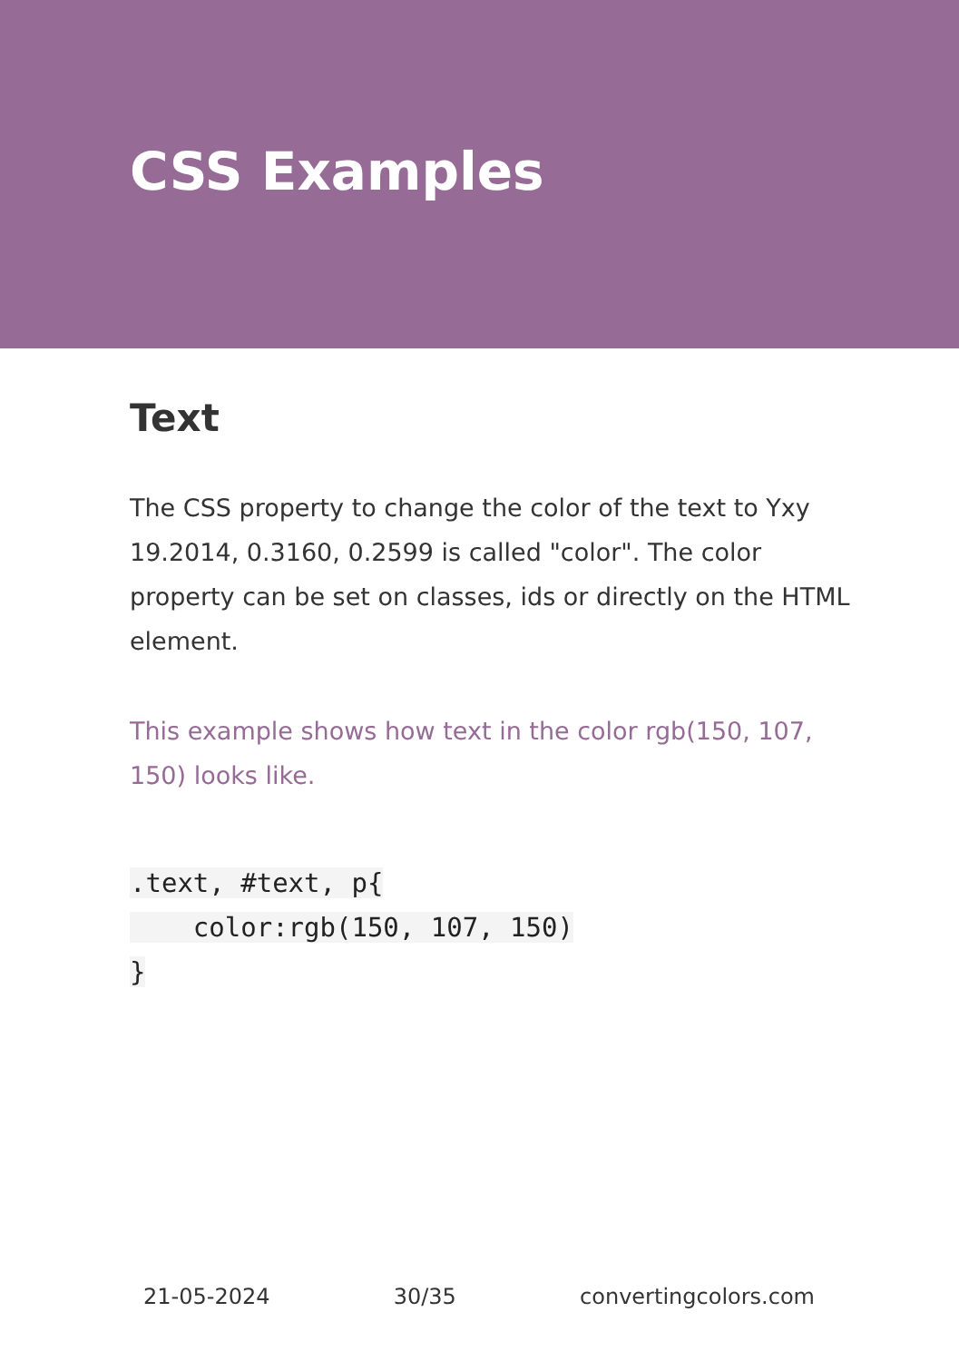CSS Examples
Text
The CSS property to change the color of the text to Yxy 19.2014, 0.3160, 0.2599 is called "color". The color property can be set on classes, ids or directly on the HTML element.
This example shows how text in the color rgb(150, 107, 150) looks like.
.text, #text, p{
    color:rgb(150, 107, 150)
}
21-05-2024 30/35 convertingcolors.com